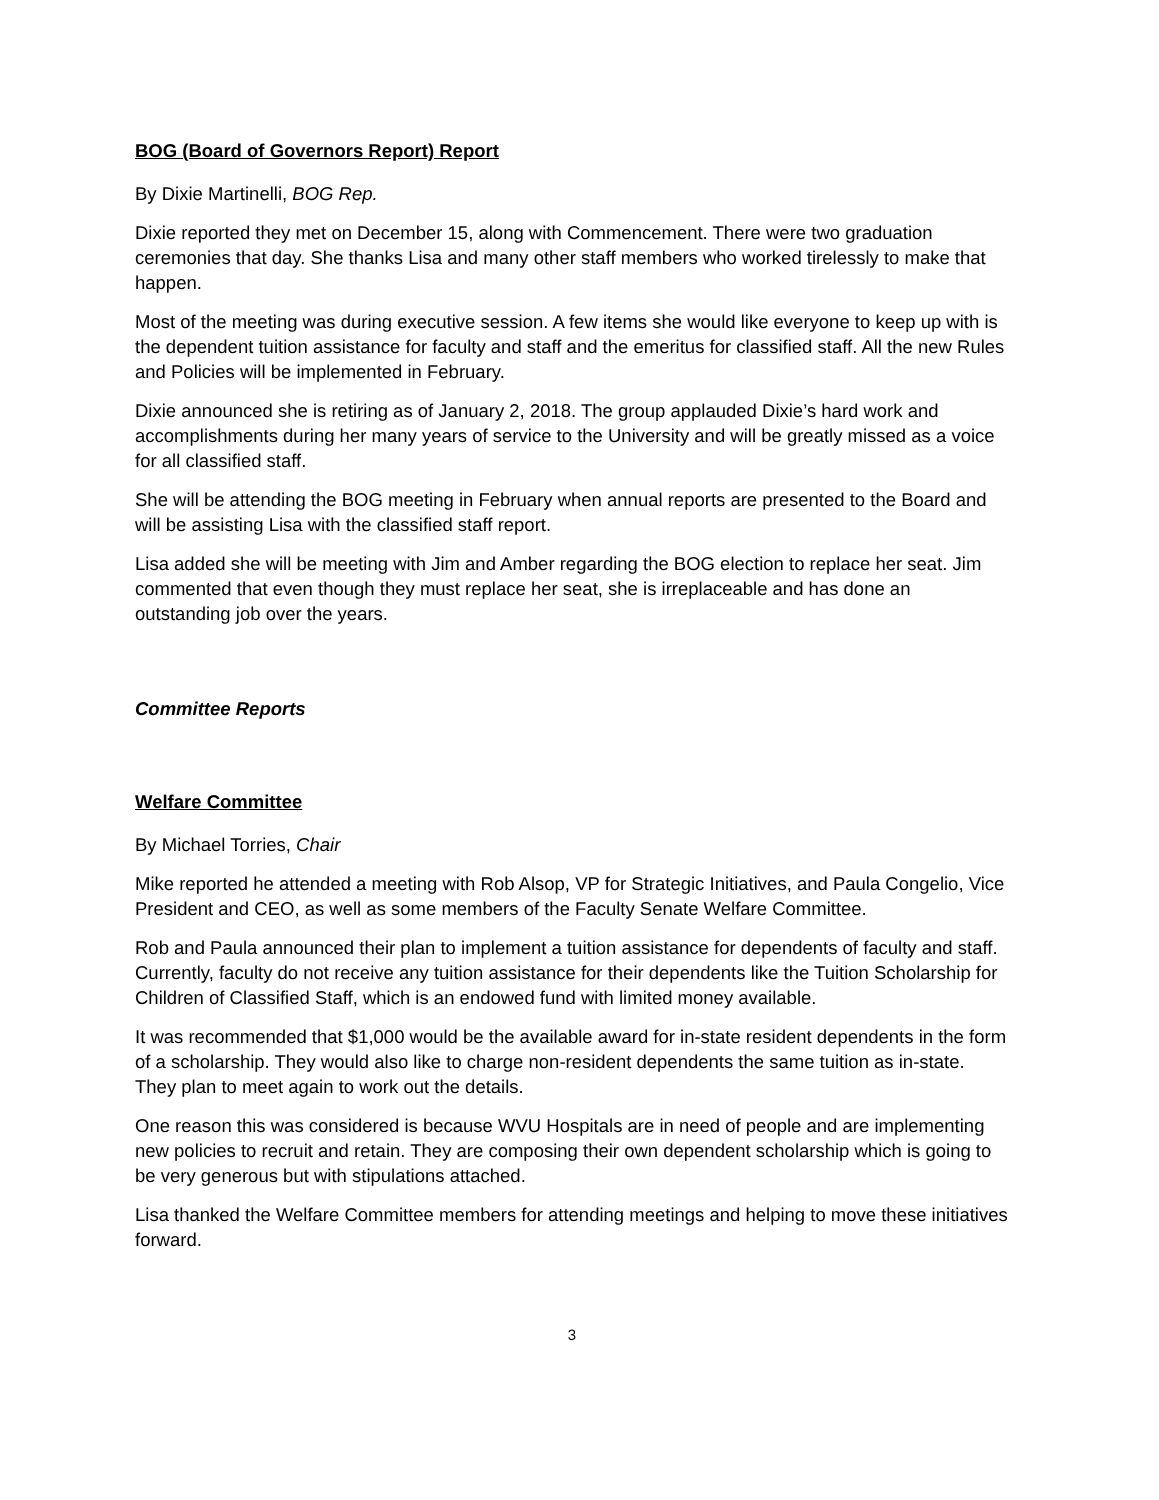BOG (Board of Governors Report) Report
By Dixie Martinelli, BOG Rep.
Dixie reported they met on December 15, along with Commencement. There were two graduation ceremonies that day. She thanks Lisa and many other staff members who worked tirelessly to make that happen.
Most of the meeting was during executive session. A few items she would like everyone to keep up with is the dependent tuition assistance for faculty and staff and the emeritus for classified staff. All the new Rules and Policies will be implemented in February.
Dixie announced she is retiring as of January 2, 2018. The group applauded Dixie’s hard work and accomplishments during her many years of service to the University and will be greatly missed as a voice for all classified staff.
She will be attending the BOG meeting in February when annual reports are presented to the Board and will be assisting Lisa with the classified staff report.
Lisa added she will be meeting with Jim and Amber regarding the BOG election to replace her seat. Jim commented that even though they must replace her seat, she is irreplaceable and has done an outstanding job over the years.
Committee Reports
Welfare Committee
By Michael Torries, Chair
Mike reported he attended a meeting with Rob Alsop, VP for Strategic Initiatives, and Paula Congelio, Vice President and CEO, as well as some members of the Faculty Senate Welfare Committee.
Rob and Paula announced their plan to implement a tuition assistance for dependents of faculty and staff. Currently, faculty do not receive any tuition assistance for their dependents like the Tuition Scholarship for Children of Classified Staff, which is an endowed fund with limited money available.
It was recommended that $1,000 would be the available award for in-state resident dependents in the form of a scholarship. They would also like to charge non-resident dependents the same tuition as in-state. They plan to meet again to work out the details.
One reason this was considered is because WVU Hospitals are in need of people and are implementing new policies to recruit and retain. They are composing their own dependent scholarship which is going to be very generous but with stipulations attached.
Lisa thanked the Welfare Committee members for attending meetings and helping to move these initiatives forward.
3